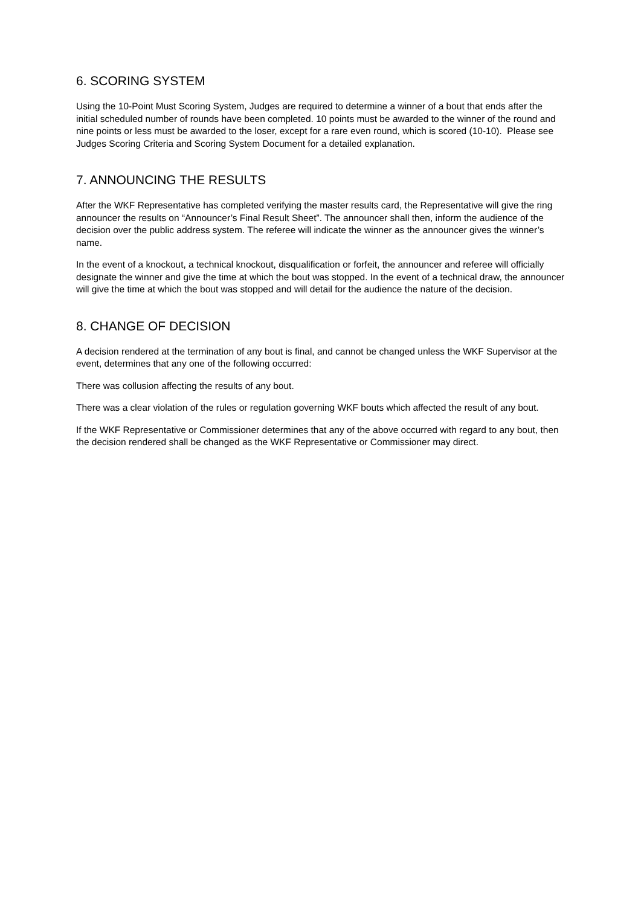6. SCORING SYSTEM
Using the 10-Point Must Scoring System, Judges are required to determine a winner of a bout that ends after the initial scheduled number of rounds have been completed. 10 points must be awarded to the winner of the round and nine points or less must be awarded to the loser, except for a rare even round, which is scored (10-10). Please see Judges Scoring Criteria and Scoring System Document for a detailed explanation.
7. ANNOUNCING THE RESULTS
After the WKF Representative has completed verifying the master results card, the Representative will give the ring announcer the results on “Announcer’s Final Result Sheet”. The announcer shall then, inform the audience of the decision over the public address system. The referee will indicate the winner as the announcer gives the winner’s name.
In the event of a knockout, a technical knockout, disqualification or forfeit, the announcer and referee will officially designate the winner and give the time at which the bout was stopped. In the event of a technical draw, the announcer will give the time at which the bout was stopped and will detail for the audience the nature of the decision.
8. CHANGE OF DECISION
A decision rendered at the termination of any bout is final, and cannot be changed unless the WKF Supervisor at the event, determines that any one of the following occurred:
There was collusion affecting the results of any bout.
There was a clear violation of the rules or regulation governing WKF bouts which affected the result of any bout.
If the WKF Representative or Commissioner determines that any of the above occurred with regard to any bout, then the decision rendered shall be changed as the WKF Representative or Commissioner may direct.